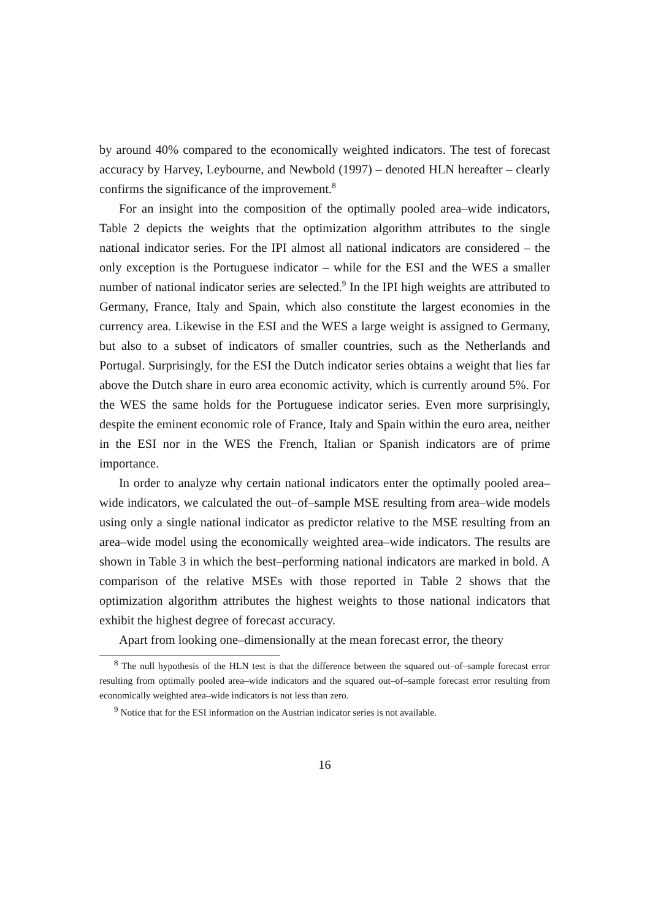by around 40% compared to the economically weighted indicators. The test of forecast accuracy by Harvey, Leybourne, and Newbold (1997) – denoted HLN hereafter – clearly confirms the significance of the improvement.<sup>8</sup>
For an insight into the composition of the optimally pooled area–wide indicators, Table 2 depicts the weights that the optimization algorithm attributes to the single national indicator series. For the IPI almost all national indicators are considered – the only exception is the Portuguese indicator – while for the ESI and the WES a smaller number of national indicator series are selected.<sup>9</sup> In the IPI high weights are attributed to Germany, France, Italy and Spain, which also constitute the largest economies in the currency area. Likewise in the ESI and the WES a large weight is assigned to Germany, but also to a subset of indicators of smaller countries, such as the Netherlands and Portugal. Surprisingly, for the ESI the Dutch indicator series obtains a weight that lies far above the Dutch share in euro area economic activity, which is currently around 5%. For the WES the same holds for the Portuguese indicator series. Even more surprisingly, despite the eminent economic role of France, Italy and Spain within the euro area, neither in the ESI nor in the WES the French, Italian or Spanish indicators are of prime importance.
In order to analyze why certain national indicators enter the optimally pooled area–wide indicators, we calculated the out–of–sample MSE resulting from area–wide models using only a single national indicator as predictor relative to the MSE resulting from an area–wide model using the economically weighted area–wide indicators. The results are shown in Table 3 in which the best–performing national indicators are marked in bold. A comparison of the relative MSEs with those reported in Table 2 shows that the optimization algorithm attributes the highest weights to those national indicators that exhibit the highest degree of forecast accuracy.
Apart from looking one–dimensionally at the mean forecast error, the theory
<sup>8</sup> The null hypothesis of the HLN test is that the difference between the squared out–of–sample forecast error resulting from optimally pooled area–wide indicators and the squared out–of–sample forecast error resulting from economically weighted area–wide indicators is not less than zero.
<sup>9</sup> Notice that for the ESI information on the Austrian indicator series is not available.
16